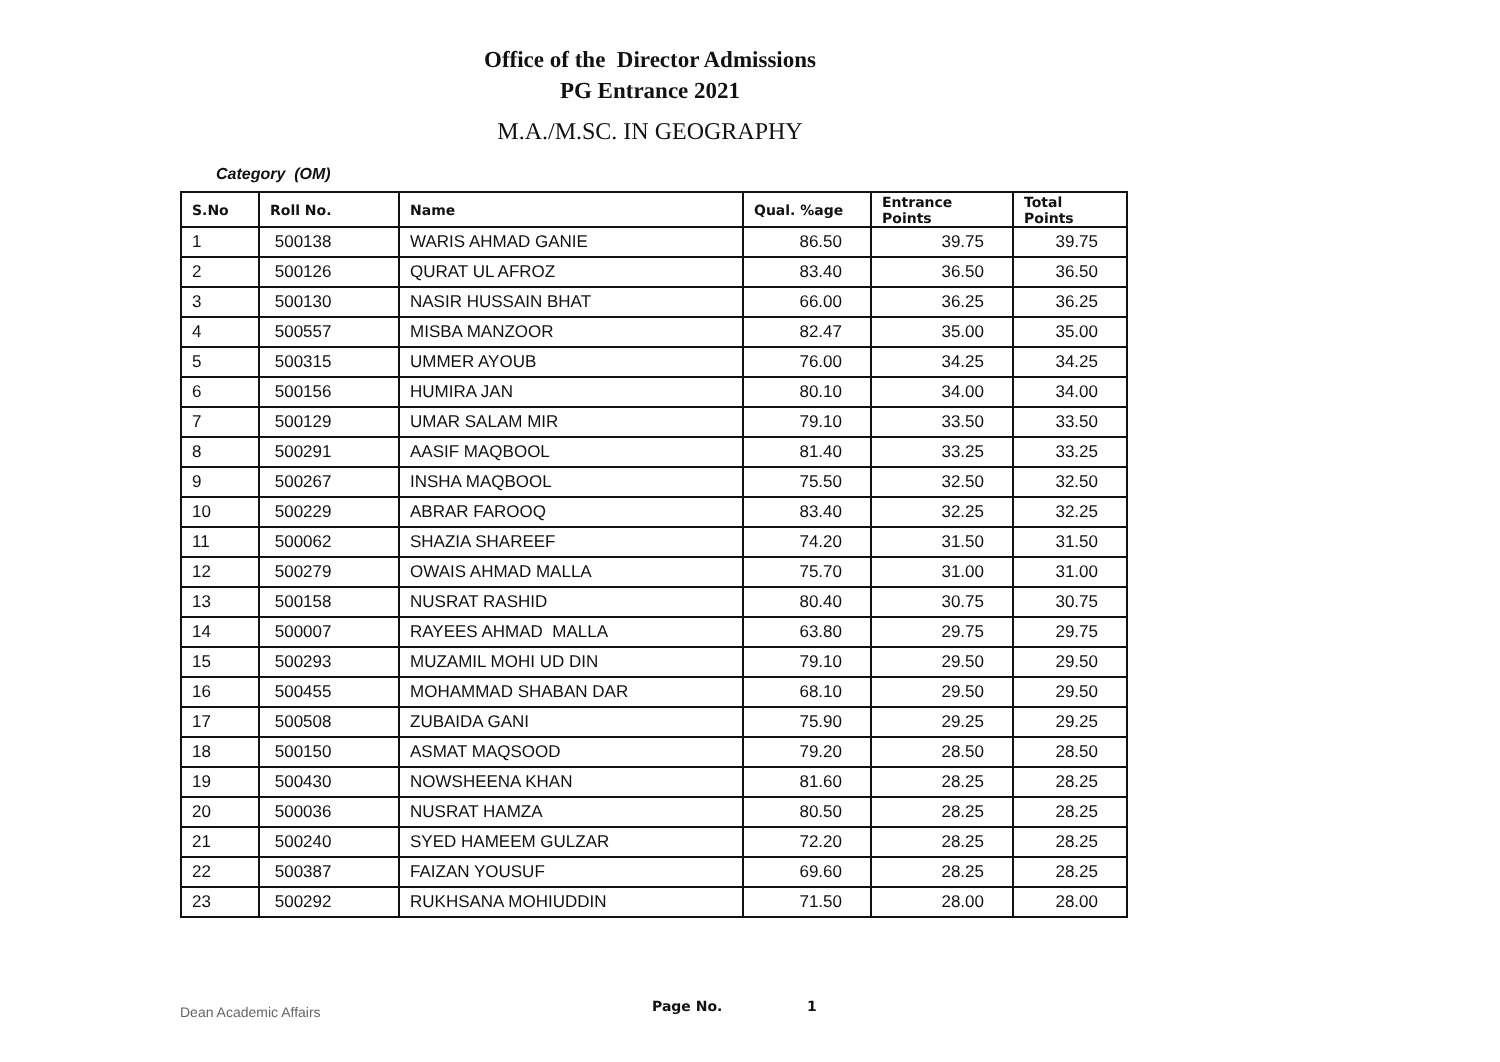Office of the Director Admissions
PG Entrance 2021
M.A./M.SC. IN GEOGRAPHY
Category (OM)
| S.No | Roll No. | Name | Qual. %age | Entrance Points | Total Points |
| --- | --- | --- | --- | --- | --- |
| 1 | 500138 | WARIS AHMAD GANIE | 86.50 | 39.75 | 39.75 |
| 2 | 500126 | QURAT UL AFROZ | 83.40 | 36.50 | 36.50 |
| 3 | 500130 | NASIR HUSSAIN BHAT | 66.00 | 36.25 | 36.25 |
| 4 | 500557 | MISBA MANZOOR | 82.47 | 35.00 | 35.00 |
| 5 | 500315 | UMMER AYOUB | 76.00 | 34.25 | 34.25 |
| 6 | 500156 | HUMIRA JAN | 80.10 | 34.00 | 34.00 |
| 7 | 500129 | UMAR SALAM MIR | 79.10 | 33.50 | 33.50 |
| 8 | 500291 | AASIF MAQBOOL | 81.40 | 33.25 | 33.25 |
| 9 | 500267 | INSHA MAQBOOL | 75.50 | 32.50 | 32.50 |
| 10 | 500229 | ABRAR FAROOQ | 83.40 | 32.25 | 32.25 |
| 11 | 500062 | SHAZIA SHAREEF | 74.20 | 31.50 | 31.50 |
| 12 | 500279 | OWAIS AHMAD MALLA | 75.70 | 31.00 | 31.00 |
| 13 | 500158 | NUSRAT RASHID | 80.40 | 30.75 | 30.75 |
| 14 | 500007 | RAYEES AHMAD MALLA | 63.80 | 29.75 | 29.75 |
| 15 | 500293 | MUZAMIL MOHI UD DIN | 79.10 | 29.50 | 29.50 |
| 16 | 500455 | MOHAMMAD SHABAN DAR | 68.10 | 29.50 | 29.50 |
| 17 | 500508 | ZUBAIDA GANI | 75.90 | 29.25 | 29.25 |
| 18 | 500150 | ASMAT MAQSOOD | 79.20 | 28.50 | 28.50 |
| 19 | 500430 | NOWSHEENA KHAN | 81.60 | 28.25 | 28.25 |
| 20 | 500036 | NUSRAT HAMZA | 80.50 | 28.25 | 28.25 |
| 21 | 500240 | SYED HAMEEM GULZAR | 72.20 | 28.25 | 28.25 |
| 22 | 500387 | FAIZAN YOUSUF | 69.60 | 28.25 | 28.25 |
| 23 | 500292 | RUKHSANA MOHIUDDIN | 71.50 | 28.00 | 28.00 |
Dean Academic Affairs Page No. 1